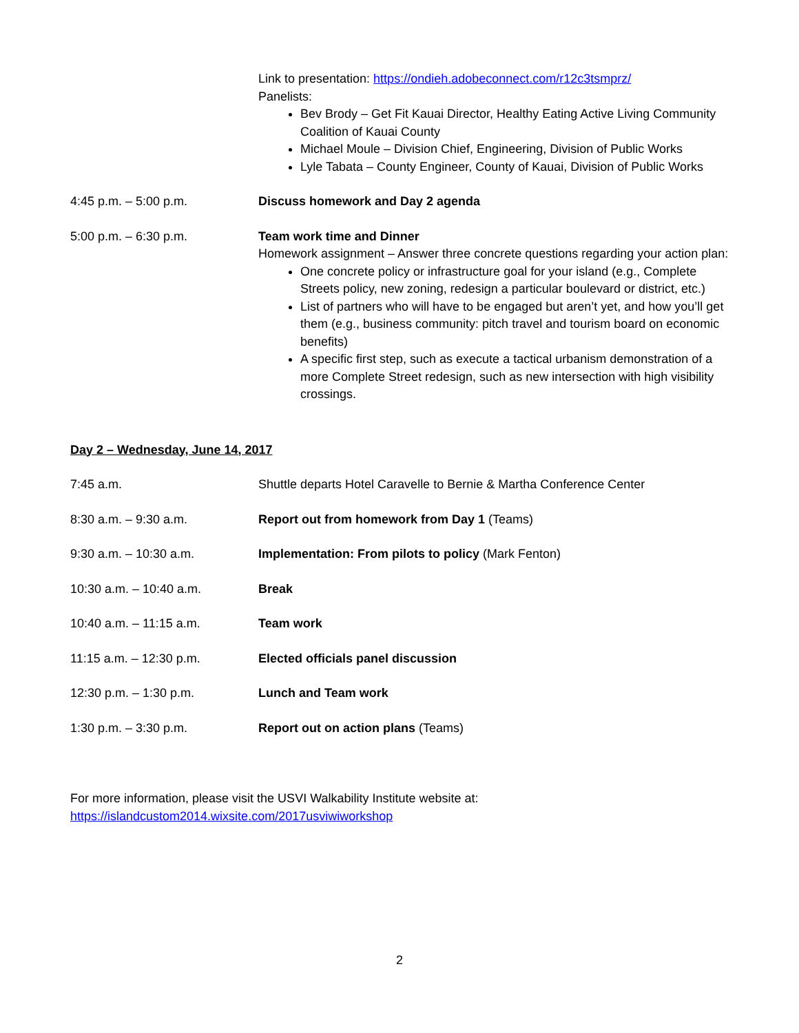| | Link to presentation: https://ondieh.adobeconnect.com/r12c3tsmprz/ Panelists: Bev Brody – Get Fit Kauai Director, Healthy Eating Active Living Community Coalition of Kauai County Michael Moule – Division Chief, Engineering, Division of Public Works Lyle Tabata – County Engineer, County of Kauai, Division of Public Works |
| 4:45 p.m. – 5:00 p.m. | Discuss homework and Day 2 agenda |
| 5:00 p.m. – 6:30 p.m. | Team work time and Dinner Homework assignment – Answer three concrete questions regarding your action plan: One concrete policy or infrastructure goal for your island (e.g., Complete Streets policy, new zoning, redesign a particular boulevard or district, etc.) List of partners who will have to be engaged but aren’t yet, and how you’ll get them (e.g., business community: pitch travel and tourism board on economic benefits) A specific first step, such as execute a tactical urbanism demonstration of a more Complete Street redesign, such as new intersection with high visibility crossings. |
Day 2 – Wednesday, June 14, 2017
| 7:45 a.m. | Shuttle departs Hotel Caravelle to Bernie & Martha Conference Center |
| 8:30 a.m. – 9:30 a.m. | Report out from homework from Day 1 (Teams) |
| 9:30 a.m. – 10:30 a.m. | Implementation: From pilots to policy (Mark Fenton) |
| 10:30 a.m. – 10:40 a.m. | Break |
| 10:40 a.m. – 11:15 a.m. | Team work |
| 11:15 a.m. – 12:30 p.m. | Elected officials panel discussion |
| 12:30 p.m. – 1:30 p.m. | Lunch and Team work |
| 1:30 p.m. – 3:30 p.m. | Report out on action plans (Teams) |
For more information, please visit the USVI Walkability Institute website at:
https://islandcustom2014.wixsite.com/2017usviwiworkshop
2